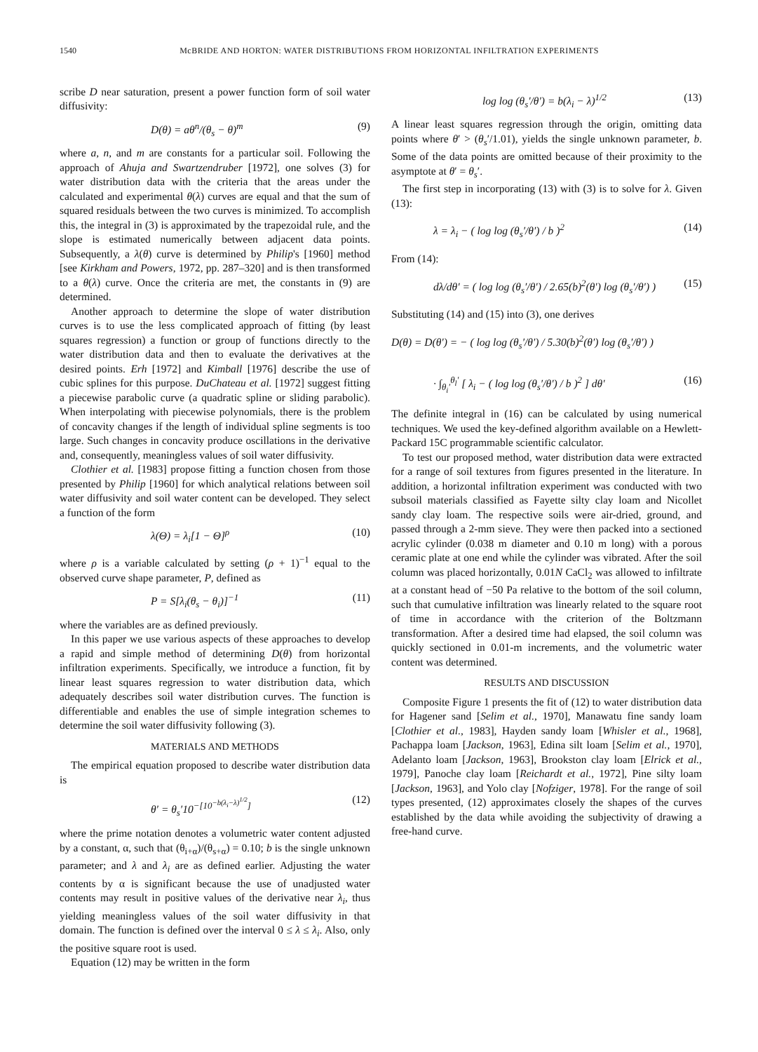1540 McBRIDE AND HORTON: WATER DISTRIBUTIONS FROM HORIZONTAL INFILTRATION EXPERIMENTS
scribe D near saturation, present a power function form of soil water diffusivity:
D(θ) = aθ<sup>n</sup>/(θ<sub>s</sub> − θ)<sup>m</sup> (9)
where a, n, and m are constants for a particular soil. Following the approach of Ahuja and Swartzendruber [1972], one solves (3) for water distribution data with the criteria that the areas under the calculated and experimental θ(λ) curves are equal and that the sum of squared residuals between the two curves is minimized. To accomplish this, the integral in (3) is approximated by the trapezoidal rule, and the slope is estimated numerically between adjacent data points. Subsequently, a λ(θ) curve is determined by Philip's [1960] method [see Kirkham and Powers, 1972, pp. 287–320] and is then transformed to a θ(λ) curve. Once the criteria are met, the constants in (9) are determined.
Another approach to determine the slope of water distribution curves is to use the less complicated approach of fitting (by least squares regression) a function or group of functions directly to the water distribution data and then to evaluate the derivatives at the desired points. Erh [1972] and Kimball [1976] describe the use of cubic splines for this purpose. DuChateau et al. [1972] suggest fitting a piecewise parabolic curve (a quadratic spline or sliding parabolic). When interpolating with piecewise polynomials, there is the problem of concavity changes if the length of individual spline segments is too large. Such changes in concavity produce oscillations in the derivative and, consequently, meaningless values of soil water diffusivity.
Clothier et al. [1983] propose fitting a function chosen from those presented by Philip [1960] for which analytical relations between soil water diffusivity and soil water content can be developed. They select a function of the form
λ(Θ) = λ<sub>i</sub>[1 − Θ]<sup>ρ</sup> (10)
where ρ is a variable calculated by setting (ρ + 1)<sup>−1</sup> equal to the observed curve shape parameter, P, defined as
P = S[λ<sub>i</sub>(θ<sub>s</sub> − θ<sub>i</sub>)]<sup>−1</sup> (11)
where the variables are as defined previously.
In this paper we use various aspects of these approaches to develop a rapid and simple method of determining D(θ) from horizontal infiltration experiments. Specifically, we introduce a function, fit by linear least squares regression to water distribution data, which adequately describes soil water distribution curves. The function is differentiable and enables the use of simple integration schemes to determine the soil water diffusivity following (3).
MATERIALS AND METHODS
The empirical equation proposed to describe water distribution data is
θ′ = θ<sub>s</sub>′10<sup>−[10<sup>−b(λ<sub>i</sub>−λ)<sup>1/2</sup></sup>]</sup> (12)
where the prime notation denotes a volumetric water content adjusted by a constant, α, such that (θ<sub>i+α</sub>)/(θ<sub>s+α</sub>) = 0.10; b is the single unknown parameter; and λ and λ<sub>i</sub> are as defined earlier. Adjusting the water contents by α is significant because the use of unadjusted water contents may result in positive values of the derivative near λ<sub>i</sub>, thus yielding meaningless values of the soil water diffusivity in that domain. The function is defined over the interval 0 ≤ λ ≤ λ<sub>i</sub>. Also, only the positive square root is used.
Equation (12) may be written in the form
log log (θ<sub>s</sub>′/θ′) = b(λ<sub>i</sub> − λ)<sup>1/2</sup> (13)
A linear least squares regression through the origin, omitting data points where θ′ > (θ<sub>s</sub>′/1.01), yields the single unknown parameter, b. Some of the data points are omitted because of their proximity to the asymptote at θ′ = θ<sub>s</sub>′.
The first step in incorporating (13) with (3) is to solve for λ. Given (13):
λ = λ<sub>i</sub> − ( log log (θ<sub>s</sub>′/θ′) / b )<sup>2</sup> (14)
From (14):
dλ/dθ′ = ( log log (θ<sub>s</sub>′/θ′) / 2.65(b)<sup>2</sup>(θ′) log (θ<sub>s</sub>′/θ′) ) (15)
Substituting (14) and (15) into (3), one derives
D(θ) = D(θ′) = − ( log log (θ<sub>s</sub>′/θ′) / 5.30(b)<sup>2</sup>(θ′) log (θ<sub>s</sub>′/θ′) )
· ∫<sub>θ<sub>i</sub>′</sub><sup>θ<sub>l</sub>′</sup> [ λ<sub>i</sub> − ( log log (θ<sub>s</sub>′/θ′) / b )<sup>2</sup> ] dθ′ (16)
The definite integral in (16) can be calculated by using numerical techniques. We used the key-defined algorithm available on a Hewlett-Packard 15C programmable scientific calculator.
To test our proposed method, water distribution data were extracted for a range of soil textures from figures presented in the literature. In addition, a horizontal infiltration experiment was conducted with two subsoil materials classified as Fayette silty clay loam and Nicollet sandy clay loam. The respective soils were air-dried, ground, and passed through a 2-mm sieve. They were then packed into a sectioned acrylic cylinder (0.038 m diameter and 0.10 m long) with a porous ceramic plate at one end while the cylinder was vibrated. After the soil column was placed horizontally, 0.01N CaCl<sub>2</sub> was allowed to infiltrate at a constant head of −50 Pa relative to the bottom of the soil column, such that cumulative infiltration was linearly related to the square root of time in accordance with the criterion of the Boltzmann transformation. After a desired time had elapsed, the soil column was quickly sectioned in 0.01-m increments, and the volumetric water content was determined.
RESULTS AND DISCUSSION
Composite Figure 1 presents the fit of (12) to water distribution data for Hagener sand [Selim et al., 1970], Manawatu fine sandy loam [Clothier et al., 1983], Hayden sandy loam [Whisler et al., 1968], Pachappa loam [Jackson, 1963], Edina silt loam [Selim et al., 1970], Adelanto loam [Jackson, 1963], Brookston clay loam [Elrick et al., 1979], Panoche clay loam [Reichardt et al., 1972], Pine silty loam [Jackson, 1963], and Yolo clay [Nofziger, 1978]. For the range of soil types presented, (12) approximates closely the shapes of the curves established by the data while avoiding the subjectivity of drawing a free-hand curve.